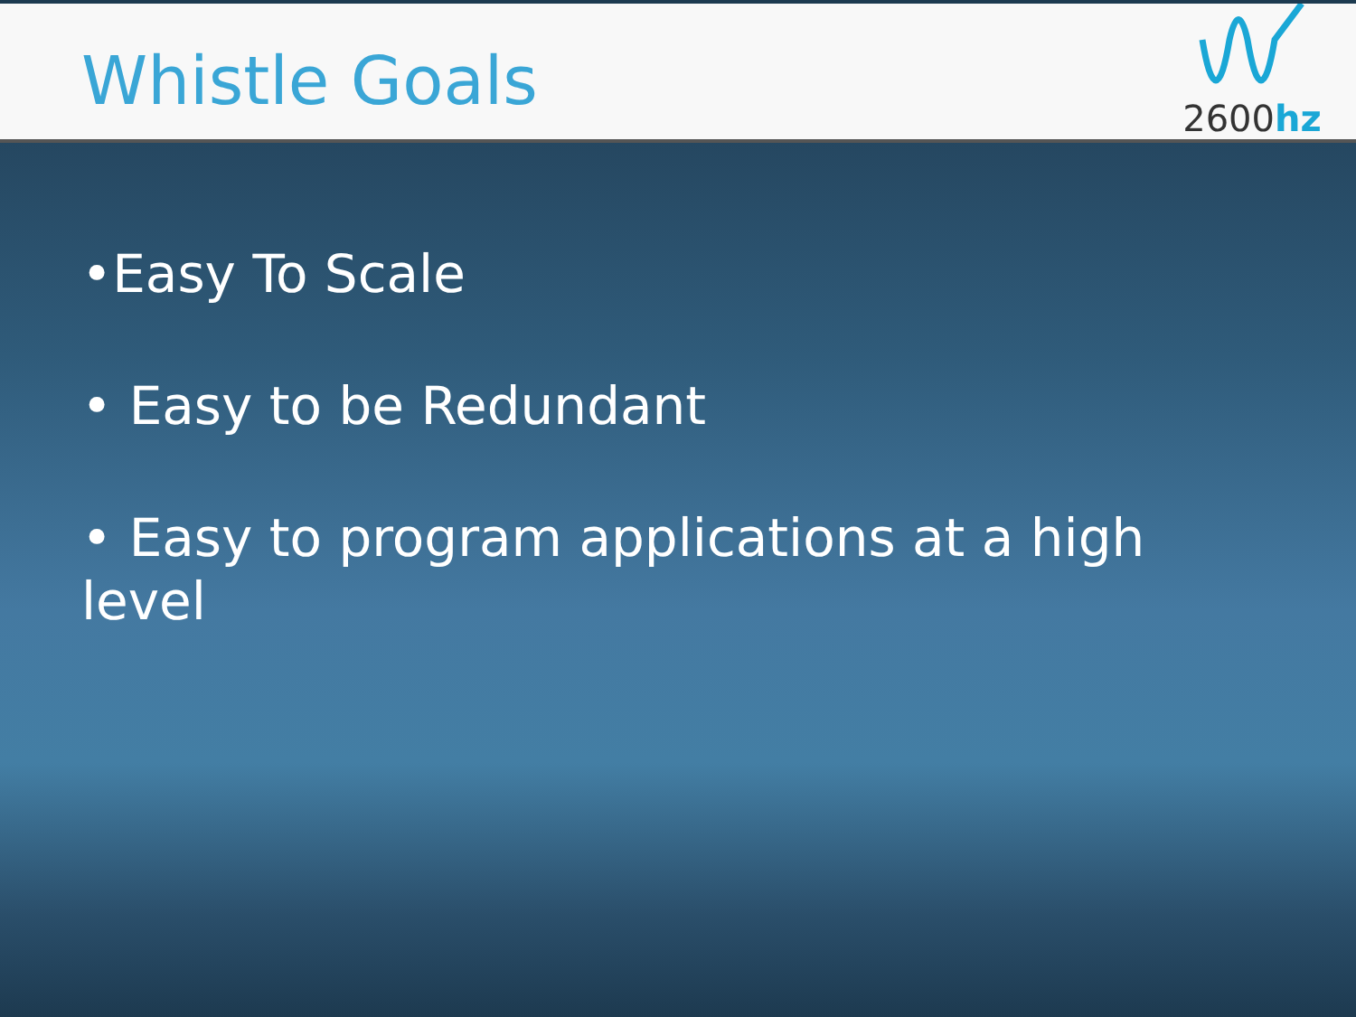Whistle Goals
2600hz
•Easy To Scale
• Easy to be Redundant
• Easy to program applications at a high level